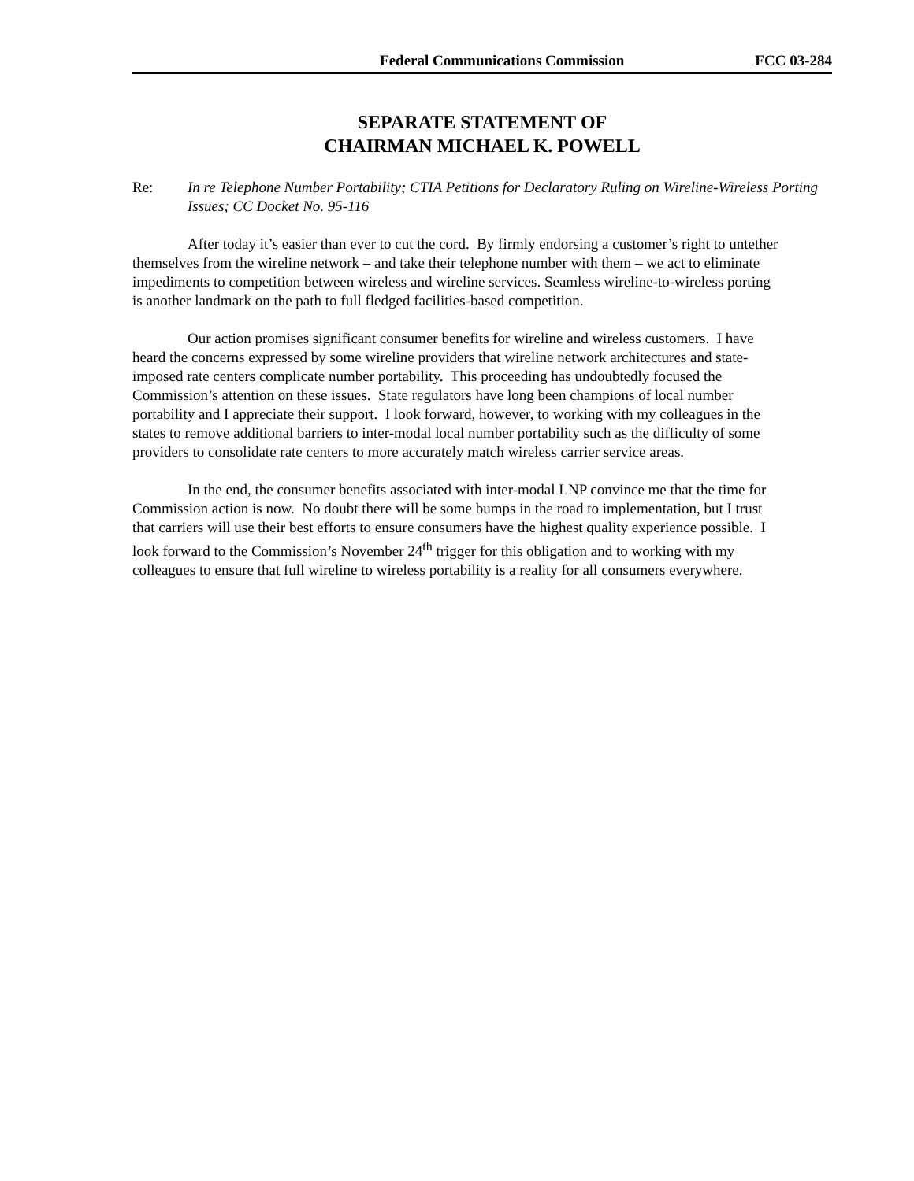Federal Communications Commission FCC 03-284
SEPARATE STATEMENT OF
CHAIRMAN MICHAEL K. POWELL
Re: In re Telephone Number Portability; CTIA Petitions for Declaratory Ruling on Wireline-Wireless Porting Issues; CC Docket No. 95-116
After today it’s easier than ever to cut the cord. By firmly endorsing a customer’s right to untether themselves from the wireline network – and take their telephone number with them – we act to eliminate impediments to competition between wireless and wireline services. Seamless wireline-to-wireless porting is another landmark on the path to full fledged facilities-based competition.
Our action promises significant consumer benefits for wireline and wireless customers. I have heard the concerns expressed by some wireline providers that wireline network architectures and state-imposed rate centers complicate number portability. This proceeding has undoubtedly focused the Commission’s attention on these issues. State regulators have long been champions of local number portability and I appreciate their support. I look forward, however, to working with my colleagues in the states to remove additional barriers to inter-modal local number portability such as the difficulty of some providers to consolidate rate centers to more accurately match wireless carrier service areas.
In the end, the consumer benefits associated with inter-modal LNP convince me that the time for Commission action is now. No doubt there will be some bumps in the road to implementation, but I trust that carriers will use their best efforts to ensure consumers have the highest quality experience possible. I look forward to the Commission’s November 24<sup>th</sup> trigger for this obligation and to working with my colleagues to ensure that full wireline to wireless portability is a reality for all consumers everywhere.